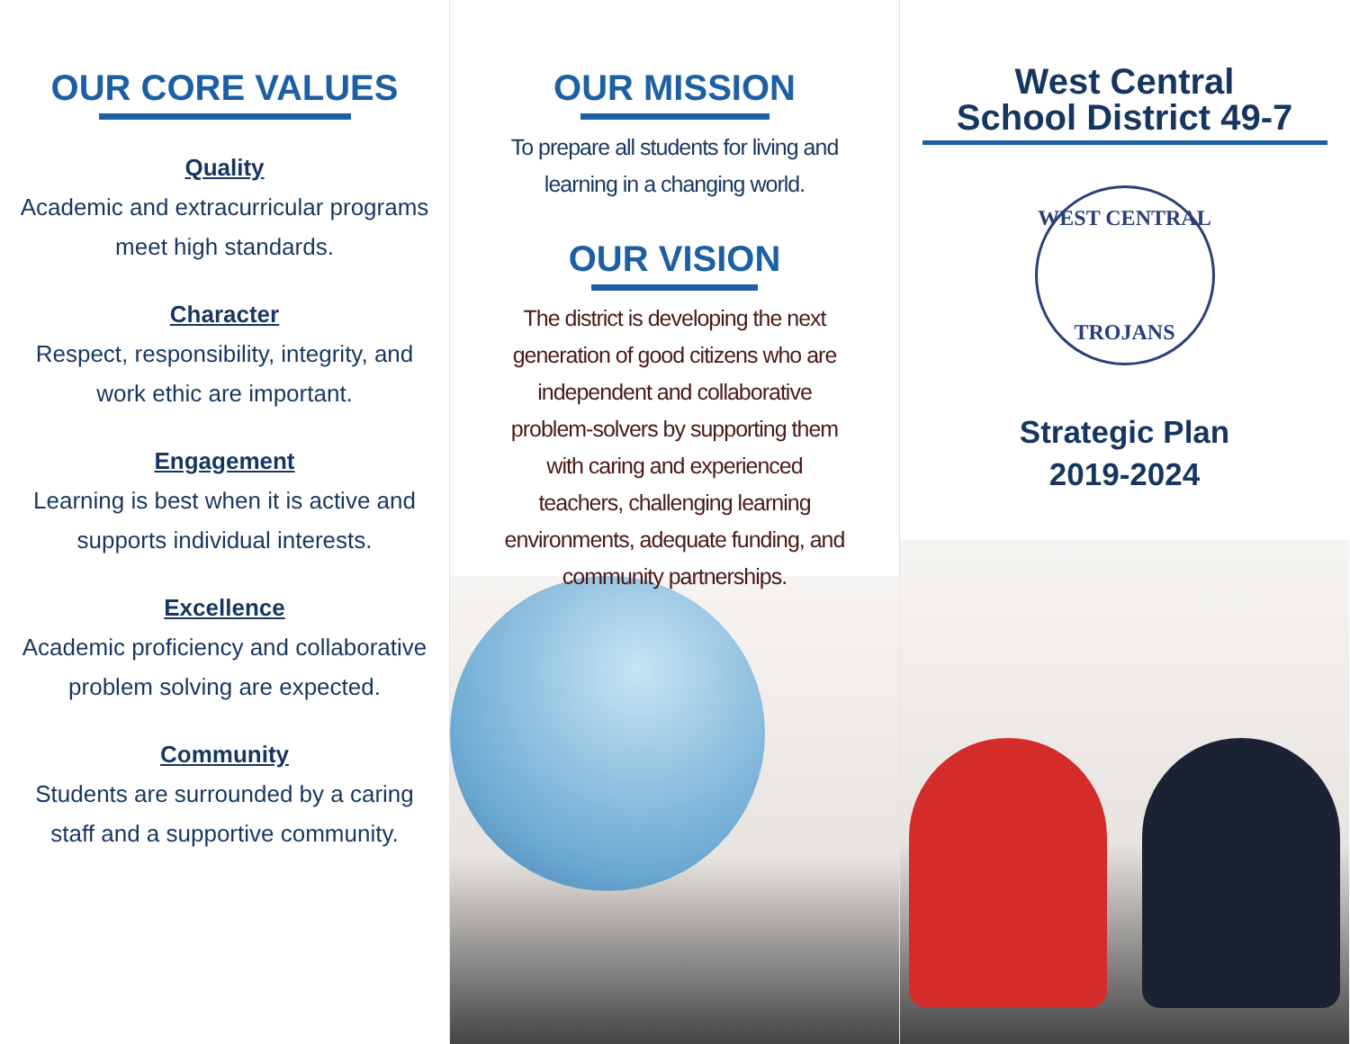OUR CORE VALUES
Quality
Academic and extracurricular programs
meet high standards.
Character
Respect, responsibility, integrity, and
work ethic are important.
Engagement
Learning is best when it is active and
supports individual interests.
Excellence
Academic proficiency and collaborative
problem solving are expected.
Community
Students are surrounded by a caring
staff and a supportive community.
OUR MISSION
To prepare all students for living and learning in a changing world.
OUR VISION
The district is developing the next generation of good citizens who are independent and collaborative problem-solvers by supporting them with caring and experienced teachers, challenging learning environments, adequate funding, and community partnerships.
West Central
School District 49-7
WEST CENTRAL
TROJANS
Strategic Plan
2019-2024